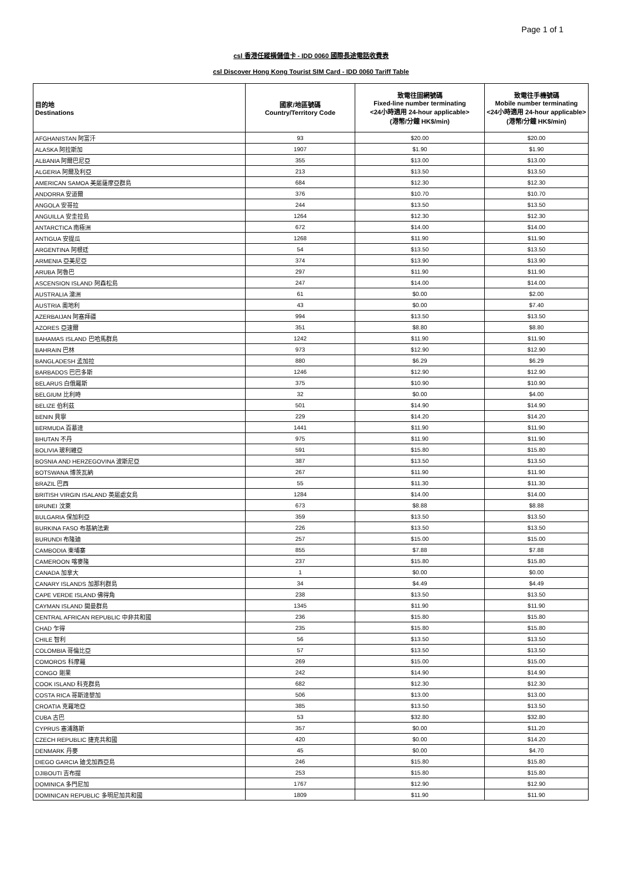Page 1 of 1
csl 香港任縱橫儲值卡 - IDD 0060 國際長途電話收費表
csl Discover Hong Kong Tourist SIM Card - IDD 0060 Tariff Table
| 目的地 Destinations | 國家/地區號碼 Country/Territory Code | 致電往固網號碼 Fixed-line number terminating <24小時適用 24-hour applicable> (港幣/分鐘 HK$/min) | 致電往手機號碼 Mobile number terminating <24小時適用 24-hour applicable> (港幣/分鐘 HK$/min) |
| --- | --- | --- | --- |
| AFGHANISTAN 阿富汗 | 93 | $20.00 | $20.00 |
| ALASKA 阿拉斯加 | 1907 | $1.90 | $1.90 |
| ALBANIA 阿爾巴尼亞 | 355 | $13.00 | $13.00 |
| ALGERIA 阿爾及利亞 | 213 | $13.50 | $13.50 |
| AMERICAN SAMOA 美屬薩摩亞群島 | 684 | $12.30 | $12.30 |
| ANDORRA 安道爾 | 376 | $10.70 | $10.70 |
| ANGOLA 安哥拉 | 244 | $13.50 | $13.50 |
| ANGUILLA 安圭拉島 | 1264 | $12.30 | $12.30 |
| ANTARCTICA 南極洲 | 672 | $14.00 | $14.00 |
| ANTIGUA 安提瓜 | 1268 | $11.90 | $11.90 |
| ARGENTINA 阿根廷 | 54 | $13.50 | $13.50 |
| ARMENIA 亞美尼亞 | 374 | $13.90 | $13.90 |
| ARUBA 阿魯巴 | 297 | $11.90 | $11.90 |
| ASCENSION ISLAND 阿森松島 | 247 | $14.00 | $14.00 |
| AUSTRALIA 澳洲 | 61 | $0.00 | $2.00 |
| AUSTRIA 奧地利 | 43 | $0.00 | $7.40 |
| AZERBAIJAN 阿塞拜疆 | 994 | $13.50 | $13.50 |
| AZORES 亞速爾 | 351 | $8.80 | $8.80 |
| BAHAMAS ISLAND 巴哈馬群島 | 1242 | $11.90 | $11.90 |
| BAHRAIN 巴林 | 973 | $12.90 | $12.90 |
| BANGLADESH 孟加拉 | 880 | $6.29 | $6.29 |
| BARBADOS 巴巴多斯 | 1246 | $12.90 | $12.90 |
| BELARUS 白俄羅斯 | 375 | $10.90 | $10.90 |
| BELGIUM 比利時 | 32 | $0.00 | $4.00 |
| BELIZE 伯利茲 | 501 | $14.90 | $14.90 |
| BENIN 貝寧 | 229 | $14.20 | $14.20 |
| BERMUDA 百慕達 | 1441 | $11.90 | $11.90 |
| BHUTAN 不丹 | 975 | $11.90 | $11.90 |
| BOLIVIA 玻利維亞 | 591 | $15.80 | $15.80 |
| BOSNIA AND HERZEGOVINA 波斯尼亞 | 387 | $13.50 | $13.50 |
| BOTSWANA 博茨瓦納 | 267 | $11.90 | $11.90 |
| BRAZIL 巴西 | 55 | $11.30 | $11.30 |
| BRITISH VIRGIN ISALAND 英屬處女島 | 1284 | $14.00 | $14.00 |
| BRUNEI 汶萊 | 673 | $8.88 | $8.88 |
| BULGARIA 保加利亞 | 359 | $13.50 | $13.50 |
| BURKINA FASO 布基納法索 | 226 | $13.50 | $13.50 |
| BURUNDI 布隆廸 | 257 | $15.00 | $15.00 |
| CAMBODIA 柬埔寨 | 855 | $7.88 | $7.88 |
| CAMEROON 喀麥隆 | 237 | $15.80 | $15.80 |
| CANADA 加拿大 | 1 | $0.00 | $0.00 |
| CANARY ISLANDS 加那利群島 | 34 | $4.49 | $4.49 |
| CAPE VERDE ISLAND 佛得角 | 238 | $13.50 | $13.50 |
| CAYMAN ISLAND 開曼群島 | 1345 | $11.90 | $11.90 |
| CENTRAL AFRICAN REPUBLIC 中非共和國 | 236 | $15.80 | $15.80 |
| CHAD 乍得 | 235 | $15.80 | $15.80 |
| CHILE 智利 | 56 | $13.50 | $13.50 |
| COLOMBIA 哥倫比亞 | 57 | $13.50 | $13.50 |
| COMOROS 科摩羅 | 269 | $15.00 | $15.00 |
| CONGO 剛果 | 242 | $14.90 | $14.90 |
| COOK ISLAND 科克群島 | 682 | $12.30 | $12.30 |
| COSTA RICA 哥斯達黎加 | 506 | $13.00 | $13.00 |
| CROATIA 克羅地亞 | 385 | $13.50 | $13.50 |
| CUBA 古巴 | 53 | $32.80 | $32.80 |
| CYPRUS 塞浦路斯 | 357 | $0.00 | $11.20 |
| CZECH REPUBLIC 捷克共和國 | 420 | $0.00 | $14.20 |
| DENMARK 丹麥 | 45 | $0.00 | $4.70 |
| DIEGO GARCIA 廸戈加西亞島 | 246 | $15.80 | $15.80 |
| DJIBOUTI 吉布提 | 253 | $15.80 | $15.80 |
| DOMINICA 多門尼加 | 1767 | $12.90 | $12.90 |
| DOMINICAN REPUBLIC 多明尼加共和國 | 1809 | $11.90 | $11.90 |